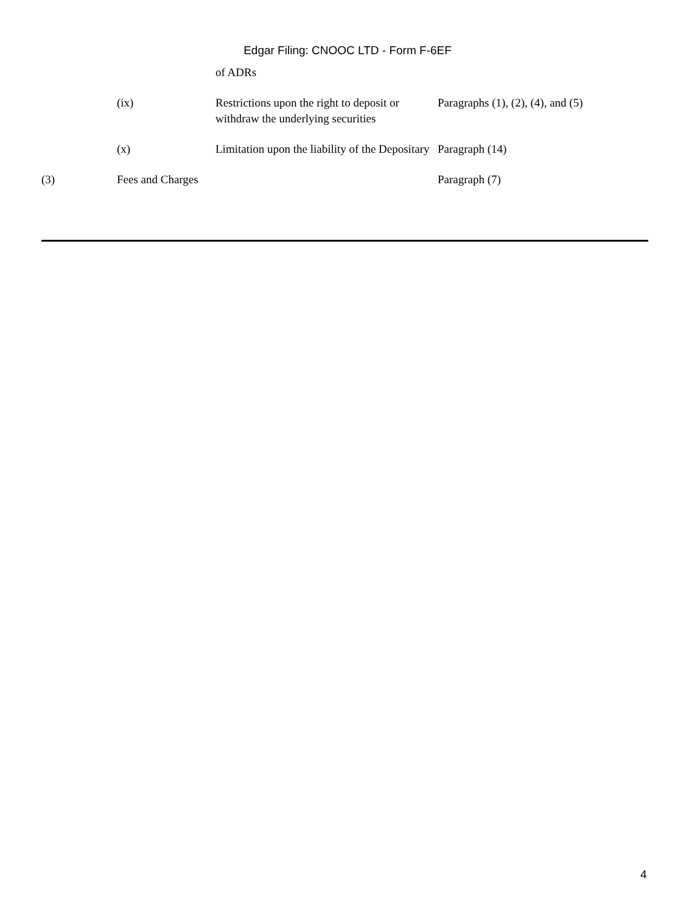Edgar Filing: CNOOC LTD - Form F-6EF
| | | of ADRs | |
| | (ix) | Restrictions upon the right to deposit or withdraw the underlying securities | Paragraphs (1), (2), (4), and (5) |
| | (x) | Limitation upon the liability of the Depositary | Paragraph (14) |
| (3) | Fees and Charges | | Paragraph (7) |
4